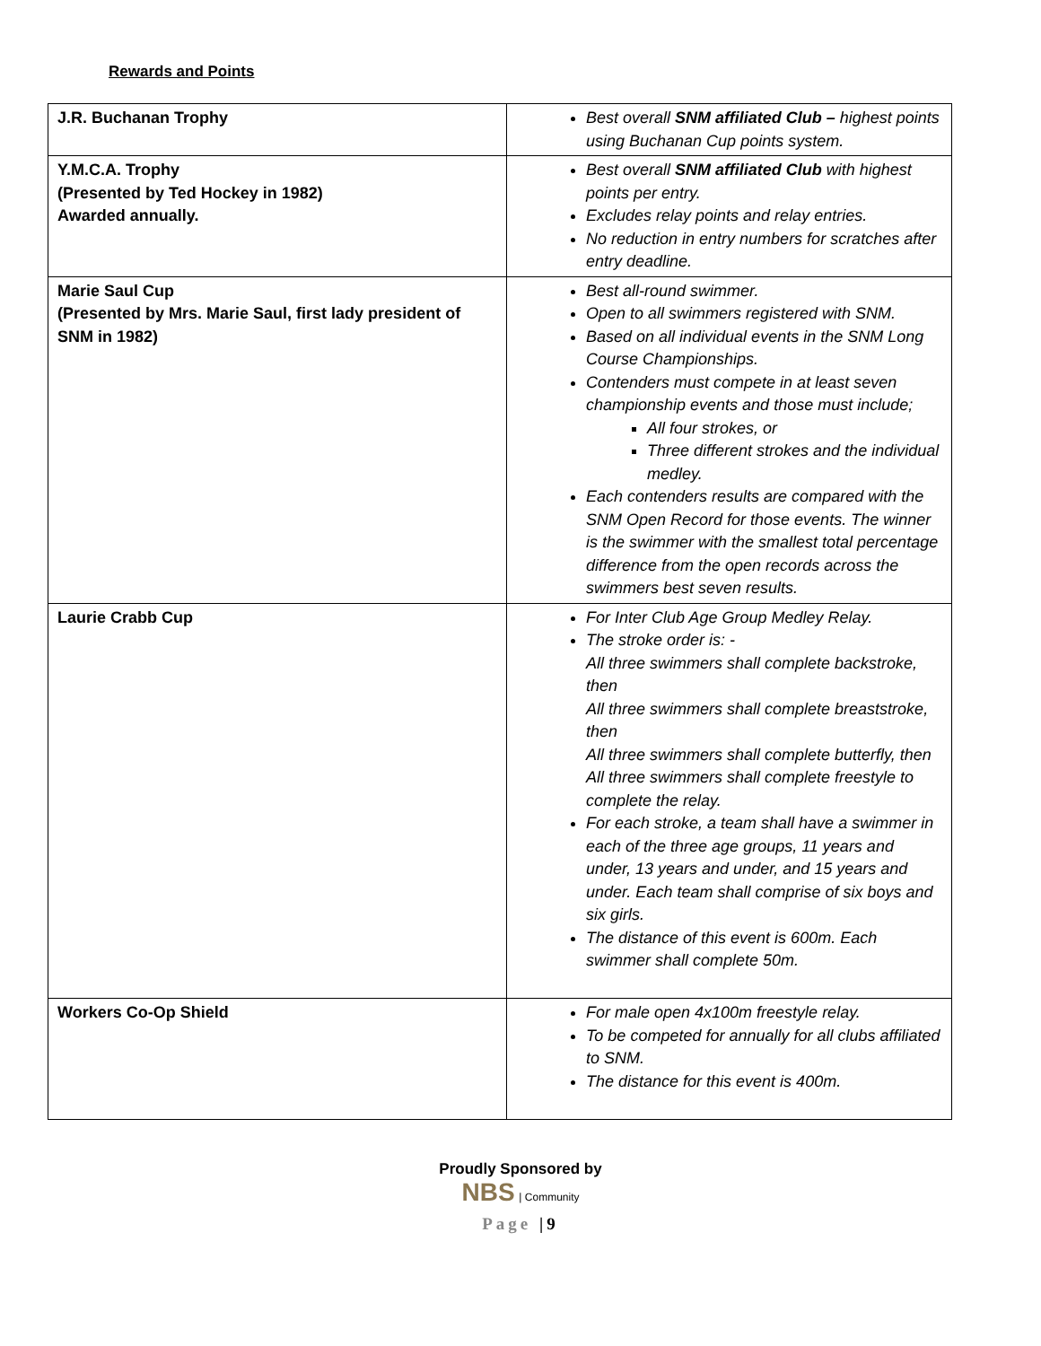Rewards and Points
| J.R. Buchanan Trophy | Best overall SNM affiliated Club – highest points using Buchanan Cup points system. |
| Y.M.C.A. Trophy (Presented by Ted Hockey in 1982) Awarded annually. | Best overall SNM affiliated Club with highest points per entry. Excludes relay points and relay entries. No reduction in entry numbers for scratches after entry deadline. |
| Marie Saul Cup (Presented by Mrs. Marie Saul, first lady president of SNM in 1982) | Best all-round swimmer. Open to all swimmers registered with SNM. Based on all individual events in the SNM Long Course Championships. Contenders must compete in at least seven championship events and those must include; All four strokes, or Three different strokes and the individual medley. Each contenders results are compared with the SNM Open Record for those events. The winner is the swimmer with the smallest total percentage difference from the open records across the swimmers best seven results. |
| Laurie Crabb Cup | For Inter Club Age Group Medley Relay. The stroke order is: - All three swimmers shall complete backstroke, then All three swimmers shall complete breaststroke, then All three swimmers shall complete butterfly, then All three swimmers shall complete freestyle to complete the relay. For each stroke, a team shall have a swimmer in each of the three age groups, 11 years and under, 13 years and under, and 15 years and under. Each team shall comprise of six boys and six girls. The distance of this event is 600m. Each swimmer shall complete 50m. |
| Workers Co-Op Shield | For male open 4x100m freestyle relay. To be competed for annually for all clubs affiliated to SNM. The distance for this event is 400m. |
Proudly Sponsored by
NBS | Community
Page |9